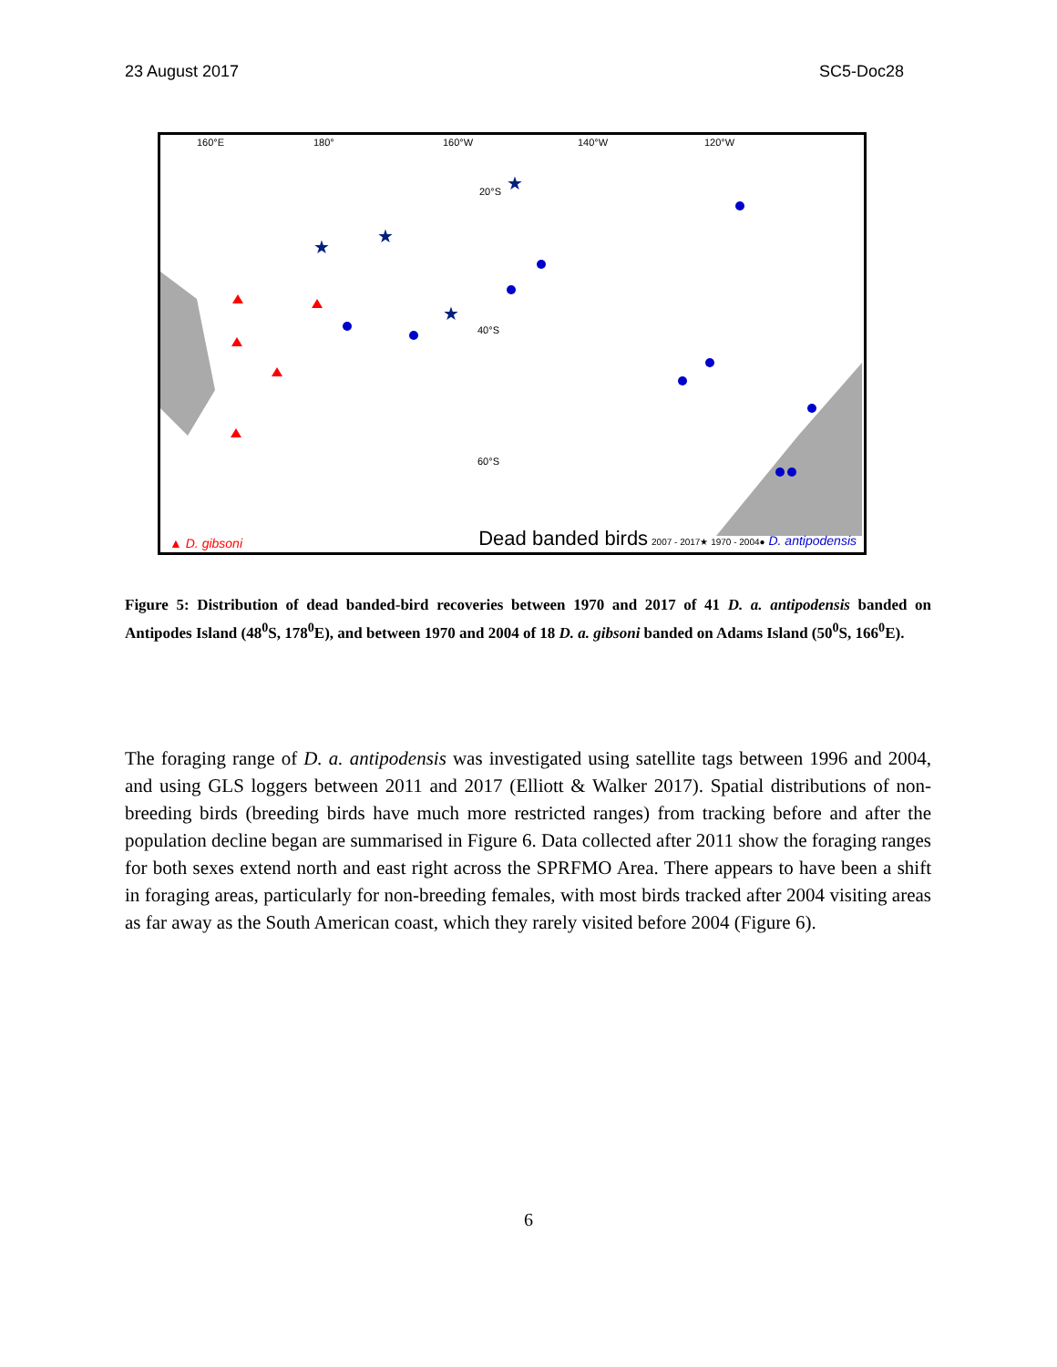23 August 2017 SC5-Doc28
★
★
★
★
160°E
180°
160°W
140°W
120°W
20°S
40°S
60°S
▲ D. gibsoni Dead banded birds 2007 - 2017★ 1970 - 2004● D. antipodensis
Figure 5: Distribution of dead banded-bird recoveries between 1970 and 2017 of 41 D. a. antipodensis banded on Antipodes Island (48<sup>0</sup>S, 178<sup>0</sup>E), and between 1970 and 2004 of 18 D. a. gibsoni banded on Adams Island (50<sup>0</sup>S, 166<sup>0</sup>E).
The foraging range of D. a. antipodensis was investigated using satellite tags between 1996 and 2004, and using GLS loggers between 2011 and 2017 (Elliott & Walker 2017). Spatial distributions of non-breeding birds (breeding birds have much more restricted ranges) from tracking before and after the population decline began are summarised in Figure 6. Data collected after 2011 show the foraging ranges for both sexes extend north and east right across the SPRFMO Area. There appears to have been a shift in foraging areas, particularly for non-breeding females, with most birds tracked after 2004 visiting areas as far away as the South American coast, which they rarely visited before 2004 (Figure 6).
6